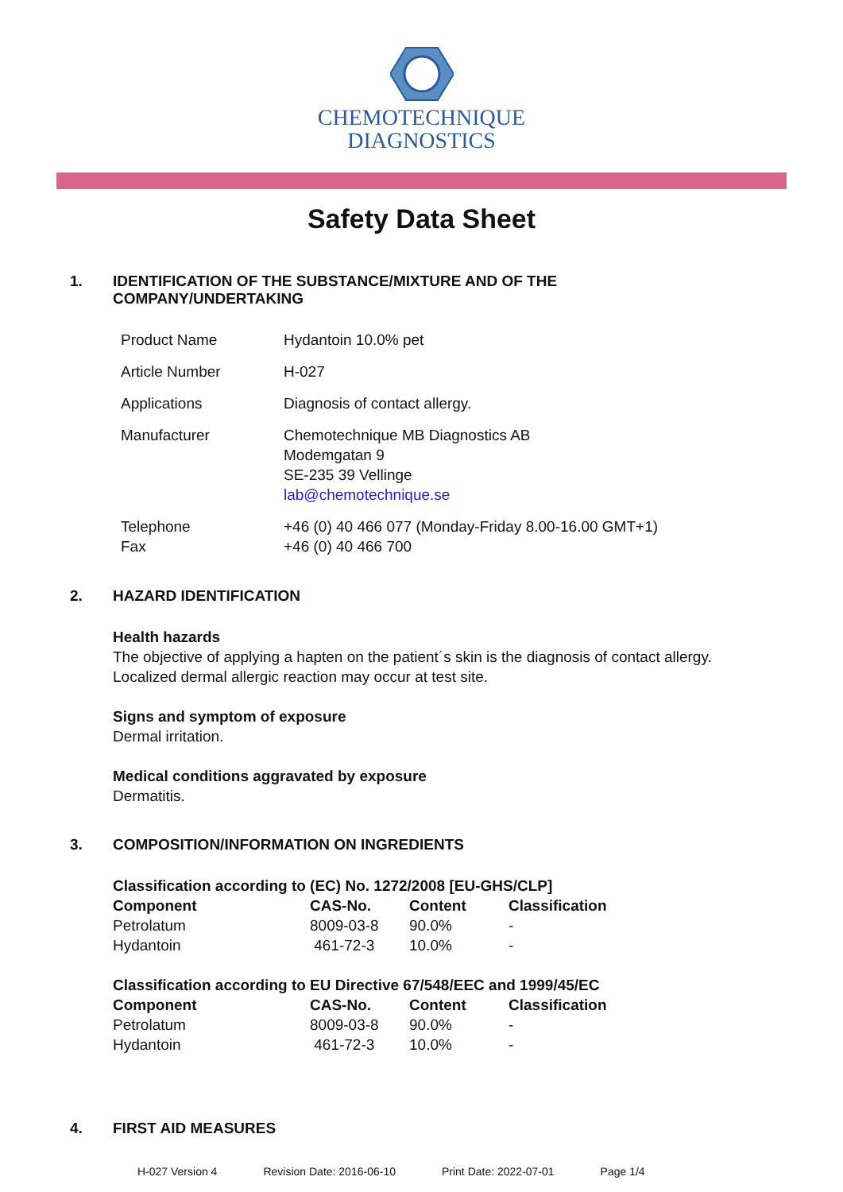CHEMOTECHNIQUE
DIAGNOSTICS
Safety Data Sheet
1. IDENTIFICATION OF THE SUBSTANCE/MIXTURE AND OF THE
COMPANY/UNDERTAKING
| Product Name | Hydantoin 10.0% pet |
| Article Number | H-027 |
| Applications | Diagnosis of contact allergy. |
| Manufacturer | Chemotechnique MB Diagnostics AB Modemgatan 9 SE-235 39 Vellinge lab@chemotechnique.se |
| Telephone Fax | +46 (0) 40 466 077 (Monday-Friday 8.00-16.00 GMT+1) +46 (0) 40 466 700 |
2. HAZARD IDENTIFICATION
Health hazards
The objective of applying a hapten on the patient´s skin is the diagnosis of contact allergy.
Localized dermal allergic reaction may occur at test site.
Signs and symptom of exposure
Dermal irritation.
Medical conditions aggravated by exposure
Dermatitis.
3. COMPOSITION/INFORMATION ON INGREDIENTS
Classification according to (EC) No. 1272/2008 [EU-GHS/CLP]
| Component | CAS-No. | Content | Classification |
| --- | --- | --- | --- |
| Petrolatum | 8009-03-8 | 90.0% | - |
| Hydantoin | 461-72-3 | 10.0% | - |
Classification according to EU Directive 67/548/EEC and 1999/45/EC
| Component | CAS-No. | Content | Classification |
| --- | --- | --- | --- |
| Petrolatum | 8009-03-8 | 90.0% | - |
| Hydantoin | 461-72-3 | 10.0% | - |
4. FIRST AID MEASURES
H-027 Version 4 Revision Date: 2016-06-10 Print Date: 2022-07-01 Page 1/4